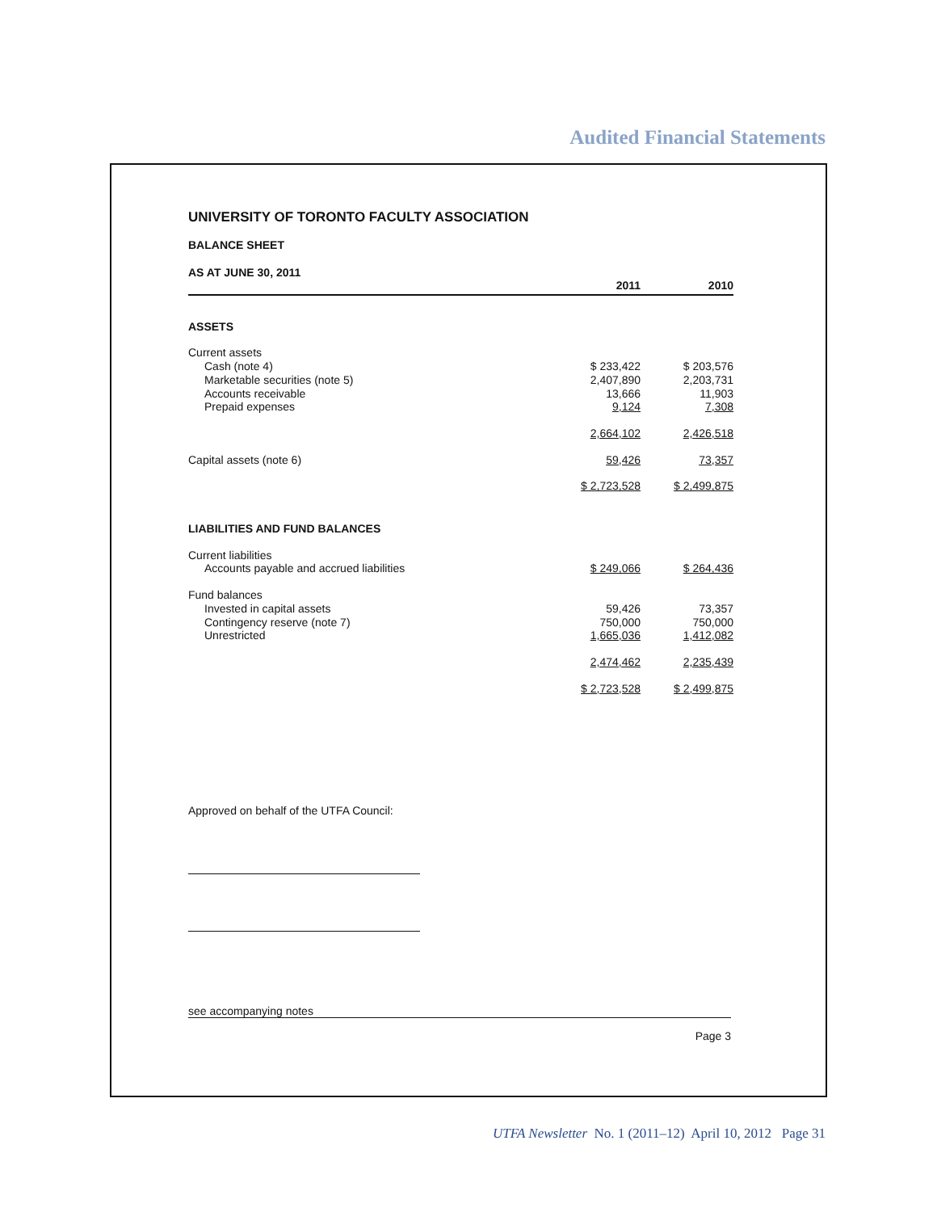Audited Financial Statements
UNIVERSITY OF TORONTO FACULTY ASSOCIATION
BALANCE SHEET
AS AT JUNE 30, 2011
| | 2011 | 2010 |
| --- | --- | --- |
| ASSETS | | |
| Current assets | | |
| Cash (note 4) | $ 233,422 | $ 203,576 |
| Marketable securities (note 5) | 2,407,890 | 2,203,731 |
| Accounts receivable | 13,666 | 11,903 |
| Prepaid expenses | 9,124 | 7,308 |
| | 2,664,102 | 2,426,518 |
| Capital assets (note 6) | 59,426 | 73,357 |
| | $ 2,723,528 | $ 2,499,875 |
| LIABILITIES AND FUND BALANCES | | |
| Current liabilities | | |
| Accounts payable and accrued liabilities | $ 249,066 | $ 264,436 |
| Fund balances | | |
| Invested in capital assets | 59,426 | 73,357 |
| Contingency reserve (note 7) | 750,000 | 750,000 |
| Unrestricted | 1,665,036 | 1,412,082 |
| | 2,474,462 | 2,235,439 |
| | $ 2,723,528 | $ 2,499,875 |
Approved on behalf of the UTFA Council:
see accompanying notes
Page 3
UTFA Newsletter No. 1 (2011–12) April 10, 2012 Page 31